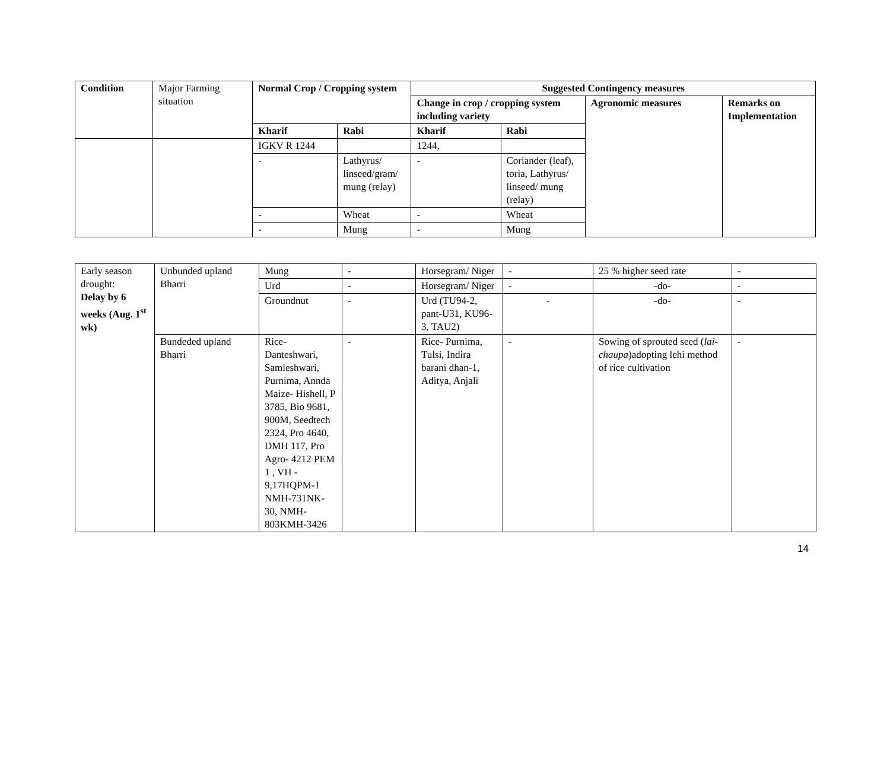| Condition | Major Farming situation | Normal Crop / Cropping system | | Suggested Contingency measures | | | |
| --- | --- | --- | --- | --- | --- | --- | --- |
| | | | | Change in crop / cropping system including variety | | Agronomic measures | Remarks on Implementation |
| | | Kharif | Rabi | Kharif | Rabi | | |
| | | IGKV R 1244 | | 1244, | | | |
| | | - | Lathyrus/ linseed/gram/ mung (relay) | - | Coriander (leaf), toria, Lathyrus/ linseed/ mung (relay) | | |
| | | - | Wheat | - | Wheat | | |
| | | - | Mung | - | Mung | | |
| Early season drought: Delay by 6 weeks (Aug. 1<sup>st</sup> wk) | Unbunded upland Bharri | Mung | - | Horsegram/ Niger | - | 25 % higher seed rate | - |
| | | Urd | - | Horsegram/ Niger | - | -do- | - |
| | | Groundnut | - | Urd (TU94-2, pant-U31, KU96-3, TAU2) | - | -do- | - |
| | Bundeded upland Bharri | Rice- Danteshwari, Samleshwari, Purnima, Annda Maize- Hishell, P 3785, Bio 9681, 900M, Seedtech 2324, Pro 4640, DMH 117, Pro Agro- 4212 PEM 1 , VH - 9,17HQPM-1 NMH-731NK-30, NMH-803KMH-3426 | - | Rice- Purnima, Tulsi, Indira barani dhan-1, Aditya, Anjali | - | Sowing of sprouted seed ( lai-chaupa )adopting lehi method of rice cultivation | - |
14